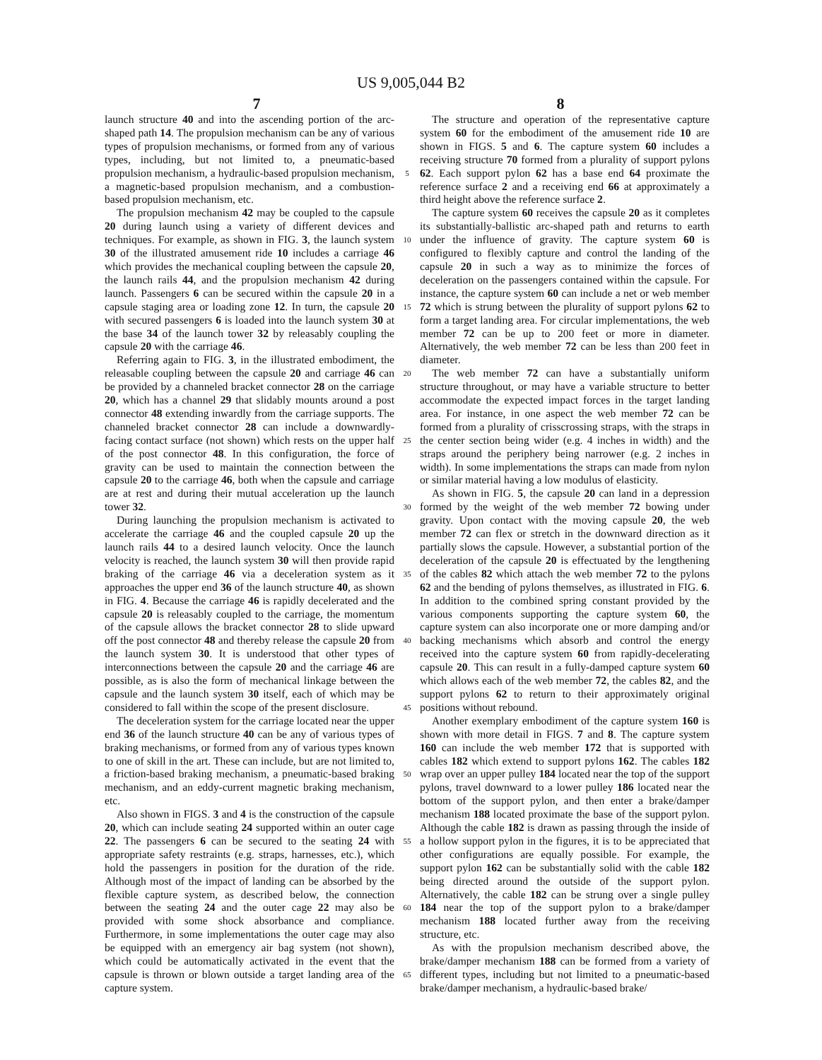US 9,005,044 B2
7 8
launch structure 40 and into the ascending portion of the arc-shaped path 14. The propulsion mechanism can be any of various types of propulsion mechanisms, or formed from any of various types, including, but not limited to, a pneumatic-based propulsion mechanism, a hydraulic-based propulsion mechanism, a magnetic-based propulsion mechanism, and a combustion-based propulsion mechanism, etc.
The propulsion mechanism 42 may be coupled to the capsule 20 during launch using a variety of different devices and techniques. For example, as shown in FIG. 3, the launch system 30 of the illustrated amusement ride 10 includes a carriage 46 which provides the mechanical coupling between the capsule 20, the launch rails 44, and the propulsion mechanism 42 during launch. Passengers 6 can be secured within the capsule 20 in a capsule staging area or loading zone 12. In turn, the capsule 20 with secured passengers 6 is loaded into the launch system 30 at the base 34 of the launch tower 32 by releasably coupling the capsule 20 with the carriage 46.
Referring again to FIG. 3, in the illustrated embodiment, the releasable coupling between the capsule 20 and carriage 46 can be provided by a channeled bracket connector 28 on the carriage 20, which has a channel 29 that slidably mounts around a post connector 48 extending inwardly from the carriage supports. The channeled bracket connector 28 can include a downwardly-facing contact surface (not shown) which rests on the upper half of the post connector 48. In this configuration, the force of gravity can be used to maintain the connection between the capsule 20 to the carriage 46, both when the capsule and carriage are at rest and during their mutual acceleration up the launch tower 32.
During launching the propulsion mechanism is activated to accelerate the carriage 46 and the coupled capsule 20 up the launch rails 44 to a desired launch velocity. Once the launch velocity is reached, the launch system 30 will then provide rapid braking of the carriage 46 via a deceleration system as it approaches the upper end 36 of the launch structure 40, as shown in FIG. 4. Because the carriage 46 is rapidly decelerated and the capsule 20 is releasably coupled to the carriage, the momentum of the capsule allows the bracket connector 28 to slide upward off the post connector 48 and thereby release the capsule 20 from the launch system 30. It is understood that other types of interconnections between the capsule 20 and the carriage 46 are possible, as is also the form of mechanical linkage between the capsule and the launch system 30 itself, each of which may be considered to fall within the scope of the present disclosure.
The deceleration system for the carriage located near the upper end 36 of the launch structure 40 can be any of various types of braking mechanisms, or formed from any of various types known to one of skill in the art. These can include, but are not limited to, a friction-based braking mechanism, a pneumatic-based braking mechanism, and an eddy-current magnetic braking mechanism, etc.
Also shown in FIGS. 3 and 4 is the construction of the capsule 20, which can include seating 24 supported within an outer cage 22. The passengers 6 can be secured to the seating 24 with appropriate safety restraints (e.g. straps, harnesses, etc.), which hold the passengers in position for the duration of the ride. Although most of the impact of landing can be absorbed by the flexible capture system, as described below, the connection between the seating 24 and the outer cage 22 may also be provided with some shock absorbance and compliance. Furthermore, in some implementations the outer cage may also be equipped with an emergency air bag system (not shown), which could be automatically activated in the event that the capsule is thrown or blown outside a target landing area of the capture system.
5
10
15
20
25
30
35
40
45
50
55
60
65
The structure and operation of the representative capture system 60 for the embodiment of the amusement ride 10 are shown in FIGS. 5 and 6. The capture system 60 includes a receiving structure 70 formed from a plurality of support pylons 62. Each support pylon 62 has a base end 64 proximate the reference surface 2 and a receiving end 66 at approximately a third height above the reference surface 2.
The capture system 60 receives the capsule 20 as it completes its substantially-ballistic arc-shaped path and returns to earth under the influence of gravity. The capture system 60 is configured to flexibly capture and control the landing of the capsule 20 in such a way as to minimize the forces of deceleration on the passengers contained within the capsule. For instance, the capture system 60 can include a net or web member 72 which is strung between the plurality of support pylons 62 to form a target landing area. For circular implementations, the web member 72 can be up to 200 feet or more in diameter. Alternatively, the web member 72 can be less than 200 feet in diameter.
The web member 72 can have a substantially uniform structure throughout, or may have a variable structure to better accommodate the expected impact forces in the target landing area. For instance, in one aspect the web member 72 can be formed from a plurality of crisscrossing straps, with the straps in the center section being wider (e.g. 4 inches in width) and the straps around the periphery being narrower (e.g. 2 inches in width). In some implementations the straps can made from nylon or similar material having a low modulus of elasticity.
As shown in FIG. 5, the capsule 20 can land in a depression formed by the weight of the web member 72 bowing under gravity. Upon contact with the moving capsule 20, the web member 72 can flex or stretch in the downward direction as it partially slows the capsule. However, a substantial portion of the deceleration of the capsule 20 is effectuated by the lengthening of the cables 82 which attach the web member 72 to the pylons 62 and the bending of pylons themselves, as illustrated in FIG. 6. In addition to the combined spring constant provided by the various components supporting the capture system 60, the capture system can also incorporate one or more damping and/or backing mechanisms which absorb and control the energy received into the capture system 60 from rapidly-decelerating capsule 20. This can result in a fully-damped capture system 60 which allows each of the web member 72, the cables 82, and the support pylons 62 to return to their approximately original positions without rebound.
Another exemplary embodiment of the capture system 160 is shown with more detail in FIGS. 7 and 8. The capture system 160 can include the web member 172 that is supported with cables 182 which extend to support pylons 162. The cables 182 wrap over an upper pulley 184 located near the top of the support pylons, travel downward to a lower pulley 186 located near the bottom of the support pylon, and then enter a brake/damper mechanism 188 located proximate the base of the support pylon. Although the cable 182 is drawn as passing through the inside of a hollow support pylon in the figures, it is to be appreciated that other configurations are equally possible. For example, the support pylon 162 can be substantially solid with the cable 182 being directed around the outside of the support pylon. Alternatively, the cable 182 can be strung over a single pulley 184 near the top of the support pylon to a brake/damper mechanism 188 located further away from the receiving structure, etc.
As with the propulsion mechanism described above, the brake/damper mechanism 188 can be formed from a variety of different types, including but not limited to a pneumatic-based brake/damper mechanism, a hydraulic-based brake/